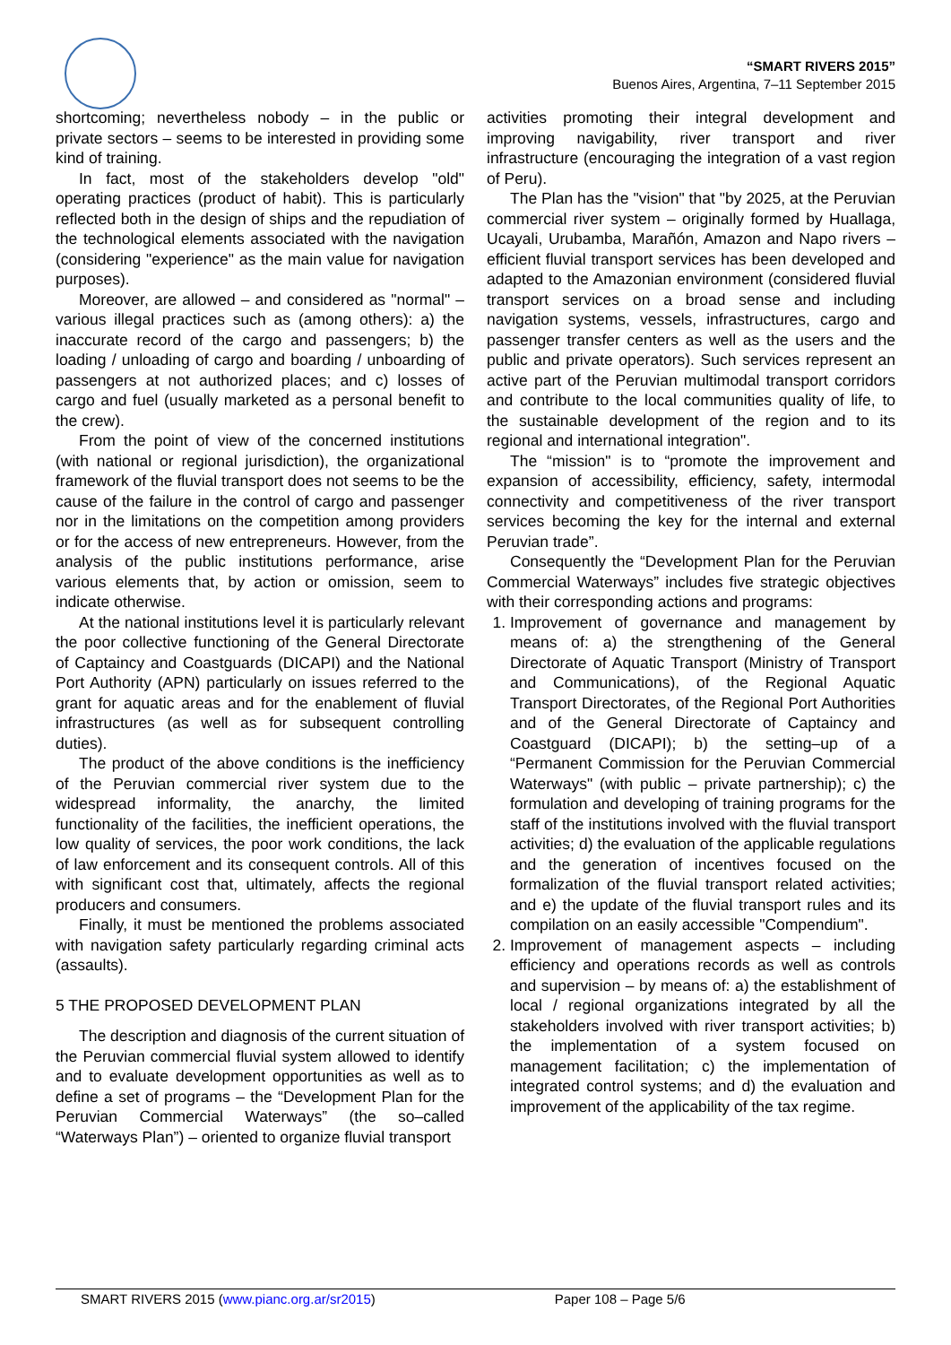“SMART RIVERS 2015”
Buenos Aires, Argentina, 7–11 September 2015
shortcoming; nevertheless nobody – in the public or private sectors – seems to be interested in providing some kind of training.
In fact, most of the stakeholders develop "old" operating practices (product of habit). This is particularly reflected both in the design of ships and the repudiation of the technological elements associated with the navigation (considering "experience" as the main value for navigation purposes).
Moreover, are allowed – and considered as "normal" – various illegal practices such as (among others): a) the inaccurate record of the cargo and passengers; b) the loading / unloading of cargo and boarding / unboarding of passengers at not authorized places; and c) losses of cargo and fuel (usually marketed as a personal benefit to the crew).
From the point of view of the concerned institutions (with national or regional jurisdiction), the organizational framework of the fluvial transport does not seems to be the cause of the failure in the control of cargo and passenger nor in the limitations on the competition among providers or for the access of new entrepreneurs. However, from the analysis of the public institutions performance, arise various elements that, by action or omission, seem to indicate otherwise.
At the national institutions level it is particularly relevant the poor collective functioning of the General Directorate of Captaincy and Coastguards (DICAPI) and the National Port Authority (APN) particularly on issues referred to the grant for aquatic areas and for the enablement of fluvial infrastructures (as well as for subsequent controlling duties).
The product of the above conditions is the inefficiency of the Peruvian commercial river system due to the widespread informality, the anarchy, the limited functionality of the facilities, the inefficient operations, the low quality of services, the poor work conditions, the lack of law enforcement and its consequent controls. All of this with significant cost that, ultimately, affects the regional producers and consumers.
Finally, it must be mentioned the problems associated with navigation safety particularly regarding criminal acts (assaults).
5 THE PROPOSED DEVELOPMENT PLAN
The description and diagnosis of the current situation of the Peruvian commercial fluvial system allowed to identify and to evaluate development opportunities as well as to define a set of programs – the “Development Plan for the Peruvian Commercial Waterways” (the so–called “Waterways Plan”) – oriented to organize fluvial transport
activities promoting their integral development and improving navigability, river transport and river infrastructure (encouraging the integration of a vast region of Peru).
The Plan has the "vision" that "by 2025, at the Peruvian commercial river system – originally formed by Huallaga, Ucayali, Urubamba, Marañón, Amazon and Napo rivers – efficient fluvial transport services has been developed and adapted to the Amazonian environment (considered fluvial transport services on a broad sense and including navigation systems, vessels, infrastructures, cargo and passenger transfer centers as well as the users and the public and private operators). Such services represent an active part of the Peruvian multimodal transport corridors and contribute to the local communities quality of life, to the sustainable development of the region and to its regional and international integration".
The “mission" is to “promote the improvement and expansion of accessibility, efficiency, safety, intermodal connectivity and competitiveness of the river transport services becoming the key for the internal and external Peruvian trade”.
Consequently the “Development Plan for the Peruvian Commercial Waterways” includes five strategic objectives with their corresponding actions and programs:
1. Improvement of governance and management by means of: a) the strengthening of the General Directorate of Aquatic Transport (Ministry of Transport and Communications), of the Regional Aquatic Transport Directorates, of the Regional Port Authorities and of the General Directorate of Captaincy and Coastguard (DICAPI); b) the setting–up of a “Permanent Commission for the Peruvian Commercial Waterways" (with public – private partnership); c) the formulation and developing of training programs for the staff of the institutions involved with the fluvial transport activities; d) the evaluation of the applicable regulations and the generation of incentives focused on the formalization of the fluvial transport related activities; and e) the update of the fluvial transport rules and its compilation on an easily accessible "Compendium".
2. Improvement of management aspects – including efficiency and operations records as well as controls and supervision – by means of: a) the establishment of local / regional organizations integrated by all the stakeholders involved with river transport activities; b) the implementation of a system focused on management facilitation; c) the implementation of integrated control systems; and d) the evaluation and improvement of the applicability of the tax regime.
SMART RIVERS 2015 (www.pianc.org.ar/sr2015) Paper 108 – Page 5/6